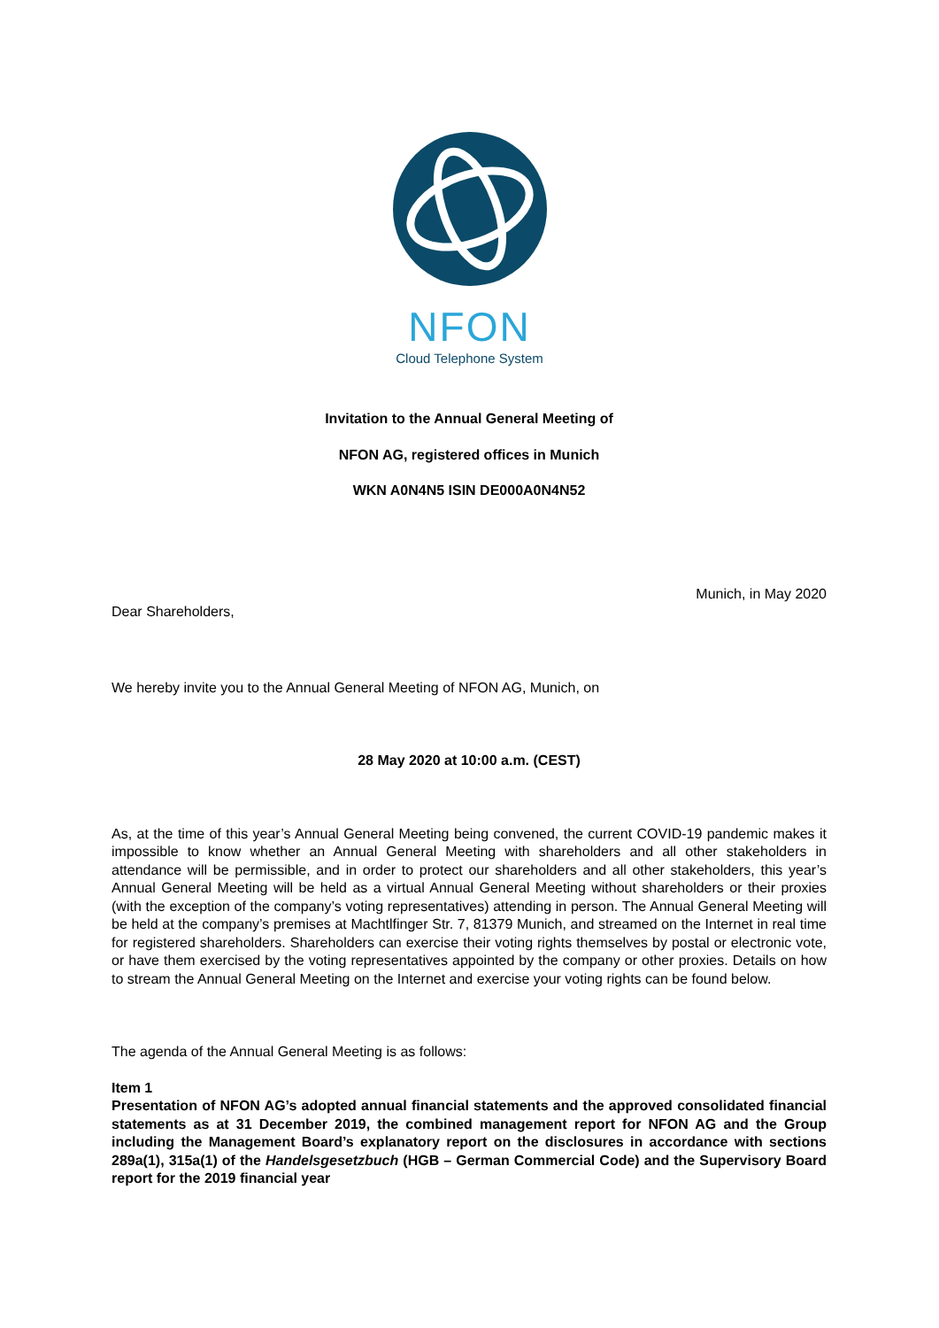NFON
Cloud Telephone System
Invitation to the Annual General Meeting of
NFON AG, registered offices in Munich
WKN A0N4N5 ISIN DE000A0N4N52
Munich, in May 2020
Dear Shareholders,
We hereby invite you to the Annual General Meeting of NFON AG, Munich, on
28 May 2020 at 10:00 a.m. (CEST)
As, at the time of this year’s Annual General Meeting being convened, the current COVID-19 pandemic makes it impossible to know whether an Annual General Meeting with shareholders and all other stakeholders in attendance will be permissible, and in order to protect our shareholders and all other stakeholders, this year’s Annual General Meeting will be held as a virtual Annual General Meeting without shareholders or their proxies (with the exception of the company’s voting representatives) attending in person. The Annual General Meeting will be held at the company’s premises at Machtlfinger Str. 7, 81379 Munich, and streamed on the Internet in real time for registered shareholders. Shareholders can exercise their voting rights themselves by postal or electronic vote, or have them exercised by the voting representatives appointed by the company or other proxies. Details on how to stream the Annual General Meeting on the Internet and exercise your voting rights can be found below.
The agenda of the Annual General Meeting is as follows:
Item 1
Presentation of NFON AG’s adopted annual financial statements and the approved consolidated financial statements as at 31 December 2019, the combined management report for NFON AG and the Group including the Management Board’s explanatory report on the disclosures in accordance with sections 289a(1), 315a(1) of the Handelsgesetzbuch (HGB – German Commercial Code) and the Supervisory Board report for the 2019 financial year